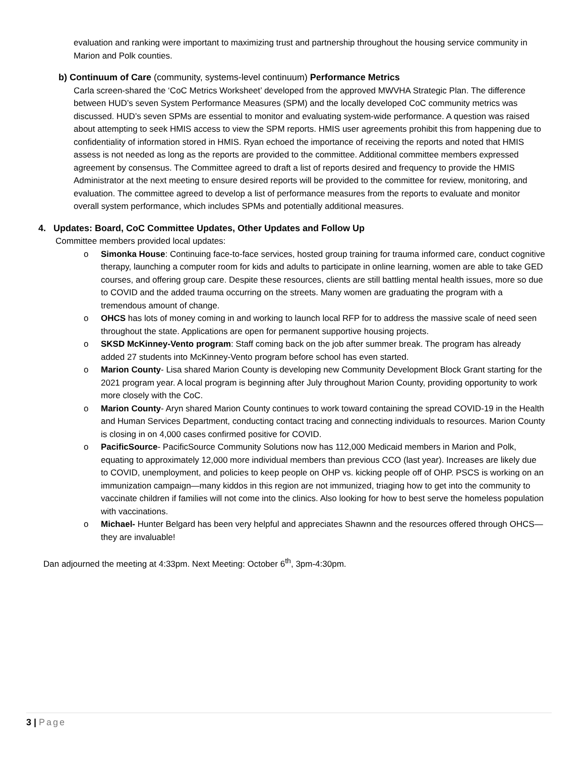evaluation and ranking were important to maximizing trust and partnership throughout the housing service community in Marion and Polk counties.
b) Continuum of Care (community, systems-level continuum) Performance Metrics
Carla screen-shared the ‘CoC Metrics Worksheet’ developed from the approved MWVHA Strategic Plan. The difference between HUD’s seven System Performance Measures (SPM) and the locally developed CoC community metrics was discussed. HUD’s seven SPMs are essential to monitor and evaluating system-wide performance. A question was raised about attempting to seek HMIS access to view the SPM reports. HMIS user agreements prohibit this from happening due to confidentiality of information stored in HMIS. Ryan echoed the importance of receiving the reports and noted that HMIS assess is not needed as long as the reports are provided to the committee. Additional committee members expressed agreement by consensus. The Committee agreed to draft a list of reports desired and frequency to provide the HMIS Administrator at the next meeting to ensure desired reports will be provided to the committee for review, monitoring, and evaluation. The committee agreed to develop a list of performance measures from the reports to evaluate and monitor overall system performance, which includes SPMs and potentially additional measures.
4. Updates: Board, CoC Committee Updates, Other Updates and Follow Up
Committee members provided local updates:
o Simonka House: Continuing face-to-face services, hosted group training for trauma informed care, conduct cognitive therapy, launching a computer room for kids and adults to participate in online learning, women are able to take GED courses, and offering group care. Despite these resources, clients are still battling mental health issues, more so due to COVID and the added trauma occurring on the streets. Many women are graduating the program with a tremendous amount of change.
o OHCS has lots of money coming in and working to launch local RFP for to address the massive scale of need seen throughout the state. Applications are open for permanent supportive housing projects.
o SKSD McKinney-Vento program: Staff coming back on the job after summer break. The program has already added 27 students into McKinney-Vento program before school has even started.
o Marion County- Lisa shared Marion County is developing new Community Development Block Grant starting for the 2021 program year. A local program is beginning after July throughout Marion County, providing opportunity to work more closely with the CoC.
o Marion County- Aryn shared Marion County continues to work toward containing the spread COVID-19 in the Health and Human Services Department, conducting contact tracing and connecting individuals to resources. Marion County is closing in on 4,000 cases confirmed positive for COVID.
o PacificSource- PacificSource Community Solutions now has 112,000 Medicaid members in Marion and Polk, equating to approximately 12,000 more individual members than previous CCO (last year). Increases are likely due to COVID, unemployment, and policies to keep people on OHP vs. kicking people off of OHP. PSCS is working on an immunization campaign—many kiddos in this region are not immunized, triaging how to get into the community to vaccinate children if families will not come into the clinics. Also looking for how to best serve the homeless population with vaccinations.
o Michael- Hunter Belgard has been very helpful and appreciates Shawnn and the resources offered through OHCS—they are invaluable!
Dan adjourned the meeting at 4:33pm. Next Meeting: October 6<sup>th</sup>, 3pm-4:30pm.
3 | Page